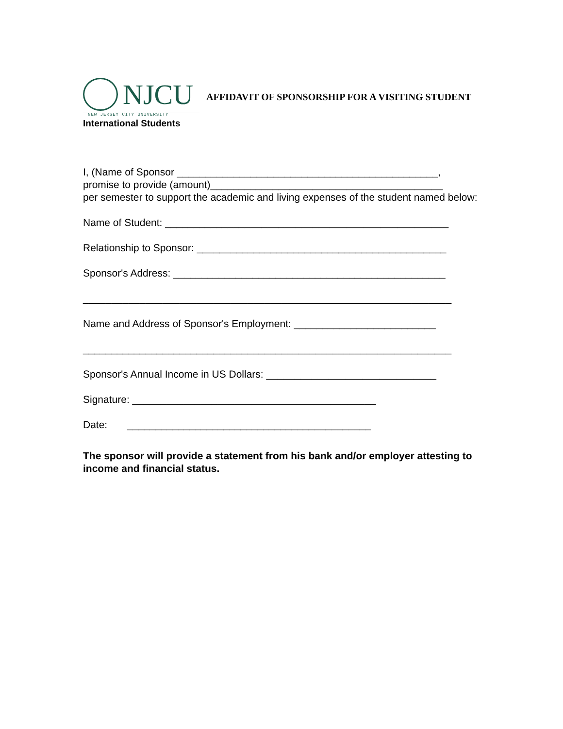NJCU
NEW JERSEY CITY UNIVERSITY
AFFIDAVIT OF SPONSORSHIP FOR A VISITING STUDENT
International Students
I, (Name of Sponsor ______________________________________________,
promise to provide (amount)_________________________________________
per semester to support the academic and living expenses of the student named below:
Name of Student: __________________________________________________
Relationship to Sponsor: ____________________________________________
Sponsor's Address: ________________________________________________
_________________________________________________________________
Name and Address of Sponsor's Employment: _________________________
_________________________________________________________________
Sponsor's Annual Income in US Dollars: ______________________________
Signature: ___________________________________________
Date: ___________________________________________
The sponsor will provide a statement from his bank and/or employer attesting to income and financial status.